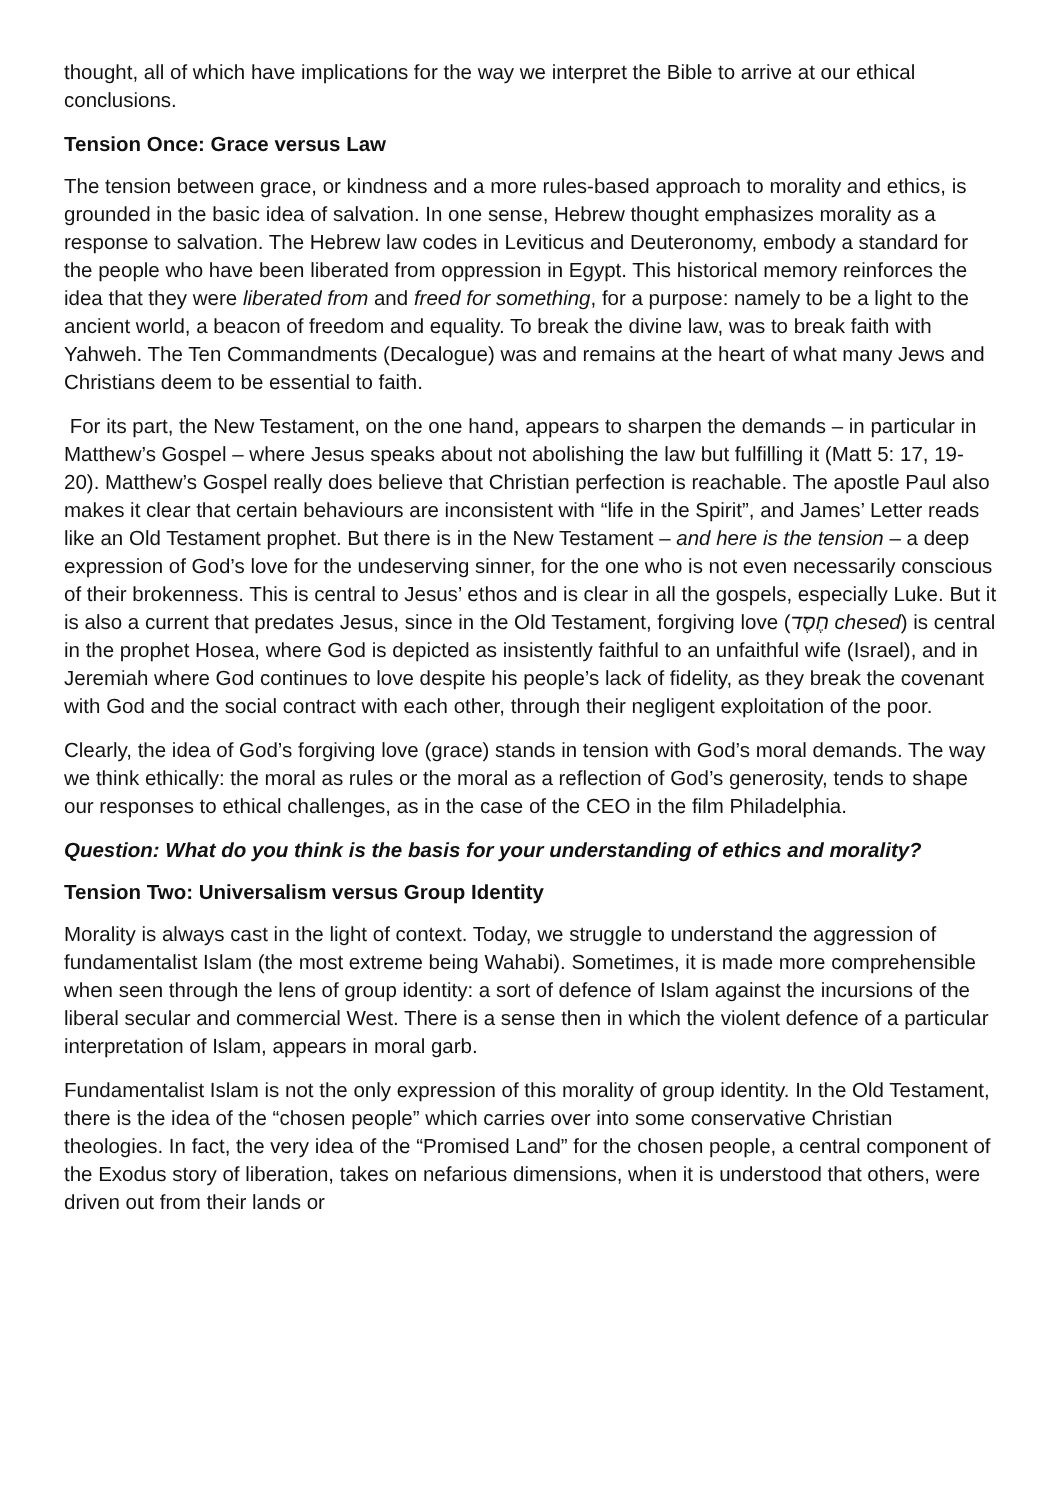thought, all of which have implications for the way we interpret the Bible to arrive at our ethical conclusions.
Tension Once: Grace versus Law
The tension between grace, or kindness and a more rules-based approach to morality and ethics, is grounded in the basic idea of salvation. In one sense, Hebrew thought emphasizes morality as a response to salvation. The Hebrew law codes in Leviticus and Deuteronomy, embody a standard for the people who have been liberated from oppression in Egypt. This historical memory reinforces the idea that they were liberated from and freed for something, for a purpose: namely to be a light to the ancient world, a beacon of freedom and equality. To break the divine law, was to break faith with Yahweh. The Ten Commandments (Decalogue) was and remains at the heart of what many Jews and Christians deem to be essential to faith.
For its part, the New Testament, on the one hand, appears to sharpen the demands – in particular in Matthew’s Gospel – where Jesus speaks about not abolishing the law but fulfilling it (Matt 5: 17, 19-20). Matthew’s Gospel really does believe that Christian perfection is reachable. The apostle Paul also makes it clear that certain behaviours are inconsistent with “life in the Spirit”, and James’ Letter reads like an Old Testament prophet. But there is in the New Testament – and here is the tension – a deep expression of God’s love for the undeserving sinner, for the one who is not even necessarily conscious of their brokenness. This is central to Jesus’ ethos and is clear in all the gospels, especially Luke. But it is also a current that predates Jesus, since in the Old Testament, forgiving love (חֶסֶד chesed) is central in the prophet Hosea, where God is depicted as insistently faithful to an unfaithful wife (Israel), and in Jeremiah where God continues to love despite his people’s lack of fidelity, as they break the covenant with God and the social contract with each other, through their negligent exploitation of the poor.
Clearly, the idea of God’s forgiving love (grace) stands in tension with God’s moral demands. The way we think ethically: the moral as rules or the moral as a reflection of God’s generosity, tends to shape our responses to ethical challenges, as in the case of the CEO in the film Philadelphia.
Question: What do you think is the basis for your understanding of ethics and morality?
Tension Two: Universalism versus Group Identity
Morality is always cast in the light of context. Today, we struggle to understand the aggression of fundamentalist Islam (the most extreme being Wahabi). Sometimes, it is made more comprehensible when seen through the lens of group identity: a sort of defence of Islam against the incursions of the liberal secular and commercial West. There is a sense then in which the violent defence of a particular interpretation of Islam, appears in moral garb.
Fundamentalist Islam is not the only expression of this morality of group identity. In the Old Testament, there is the idea of the “chosen people” which carries over into some conservative Christian theologies. In fact, the very idea of the “Promised Land” for the chosen people, a central component of the Exodus story of liberation, takes on nefarious dimensions, when it is understood that others, were driven out from their lands or